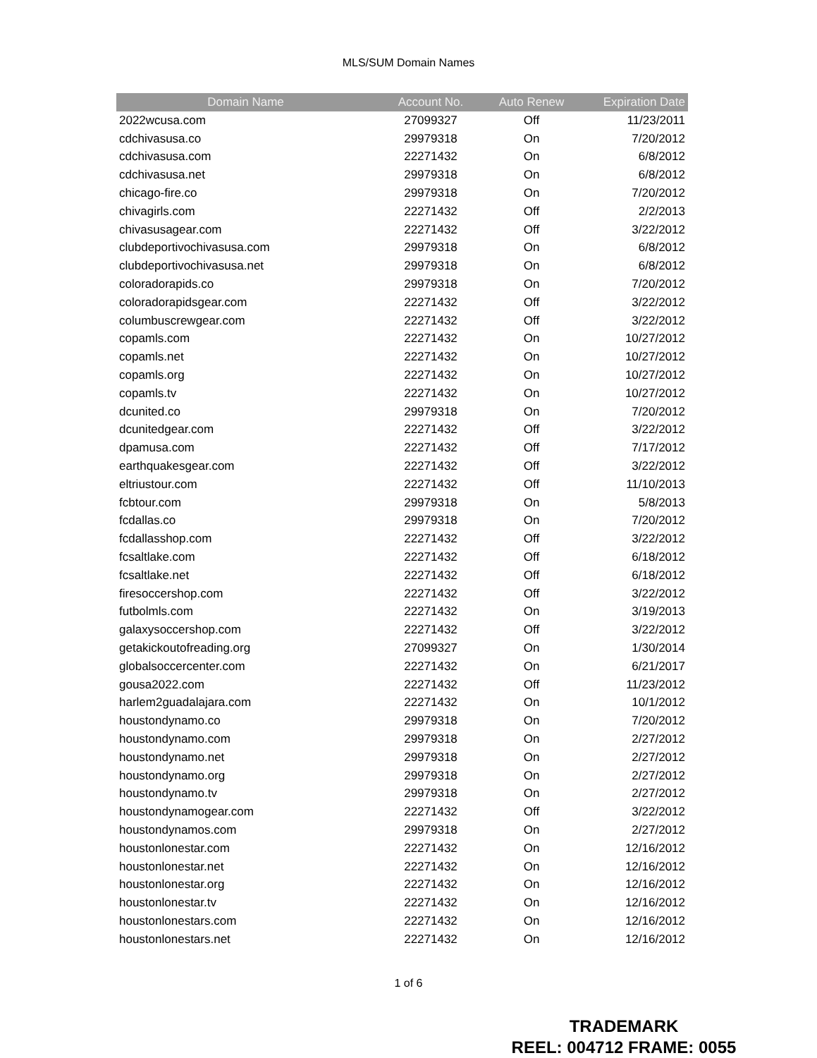MLS/SUM Domain Names
| Domain Name | Account No. | Auto Renew | Expiration Date |
| --- | --- | --- | --- |
| 2022wcusa.com | 27099327 | Off | 11/23/2011 |
| cdchivasusa.co | 29979318 | On | 7/20/2012 |
| cdchivasusa.com | 22271432 | On | 6/8/2012 |
| cdchivasusa.net | 29979318 | On | 6/8/2012 |
| chicago-fire.co | 29979318 | On | 7/20/2012 |
| chivagirls.com | 22271432 | Off | 2/2/2013 |
| chivasusagear.com | 22271432 | Off | 3/22/2012 |
| clubdeportivochivasusa.com | 29979318 | On | 6/8/2012 |
| clubdeportivochivasusa.net | 29979318 | On | 6/8/2012 |
| coloradorapids.co | 29979318 | On | 7/20/2012 |
| coloradorapidsgear.com | 22271432 | Off | 3/22/2012 |
| columbuscrewgear.com | 22271432 | Off | 3/22/2012 |
| copamls.com | 22271432 | On | 10/27/2012 |
| copamls.net | 22271432 | On | 10/27/2012 |
| copamls.org | 22271432 | On | 10/27/2012 |
| copamls.tv | 22271432 | On | 10/27/2012 |
| dcunited.co | 29979318 | On | 7/20/2012 |
| dcunitedgear.com | 22271432 | Off | 3/22/2012 |
| dpamusa.com | 22271432 | Off | 7/17/2012 |
| earthquakesgear.com | 22271432 | Off | 3/22/2012 |
| eltriustour.com | 22271432 | Off | 11/10/2013 |
| fcbtour.com | 29979318 | On | 5/8/2013 |
| fcdallas.co | 29979318 | On | 7/20/2012 |
| fcdallasshop.com | 22271432 | Off | 3/22/2012 |
| fcsaltlake.com | 22271432 | Off | 6/18/2012 |
| fcsaltlake.net | 22271432 | Off | 6/18/2012 |
| firesoccershop.com | 22271432 | Off | 3/22/2012 |
| futbolmls.com | 22271432 | On | 3/19/2013 |
| galaxysoccershop.com | 22271432 | Off | 3/22/2012 |
| getakickoutofreading.org | 27099327 | On | 1/30/2014 |
| globalsoccercenter.com | 22271432 | On | 6/21/2017 |
| gousa2022.com | 22271432 | Off | 11/23/2012 |
| harlem2guadalajara.com | 22271432 | On | 10/1/2012 |
| houstondynamo.co | 29979318 | On | 7/20/2012 |
| houstondynamo.com | 29979318 | On | 2/27/2012 |
| houstondynamo.net | 29979318 | On | 2/27/2012 |
| houstondynamo.org | 29979318 | On | 2/27/2012 |
| houstondynamo.tv | 29979318 | On | 2/27/2012 |
| houstondynamogear.com | 22271432 | Off | 3/22/2012 |
| houstondynamos.com | 29979318 | On | 2/27/2012 |
| houstonlonestar.com | 22271432 | On | 12/16/2012 |
| houstonlonestar.net | 22271432 | On | 12/16/2012 |
| houstonlonestar.org | 22271432 | On | 12/16/2012 |
| houstonlonestar.tv | 22271432 | On | 12/16/2012 |
| houstonlonestars.com | 22271432 | On | 12/16/2012 |
| houstonlonestars.net | 22271432 | On | 12/16/2012 |
1 of 6
TRADEMARK
REEL: 004712 FRAME: 0055